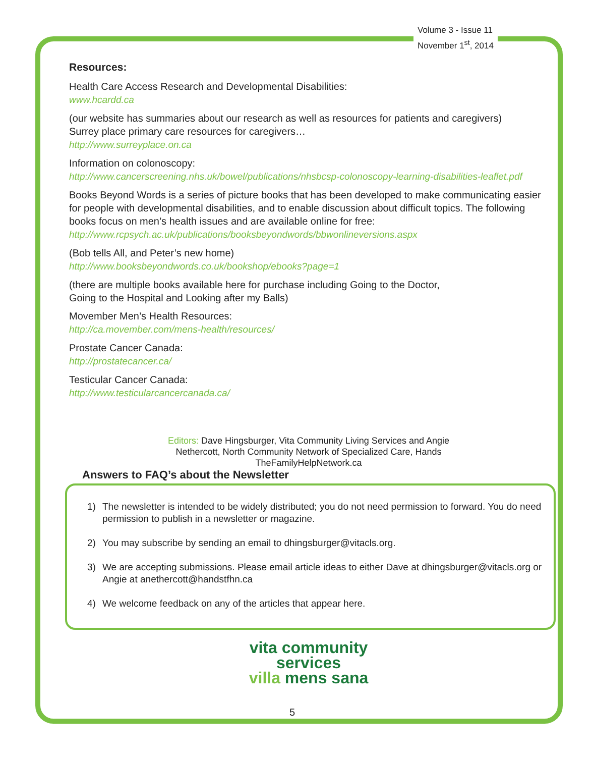Volume 3 - Issue 11
November 1<sup>st</sup>, 2014
Resources:
Health Care Access Research and Developmental Disabilities:
www.hcardd.ca
(our website has summaries about our research as well as resources for patients and caregivers)
Surrey place primary care resources for caregivers…
http://www.surreyplace.on.ca
Information on colonoscopy:
http://www.cancerscreening.nhs.uk/bowel/publications/nhsbcsp-colonoscopy-learning-disabilities-leaflet.pdf
Books Beyond Words is a series of picture books that has been developed to make communicating easier for people with developmental disabilities, and to enable discussion about difficult topics. The following books focus on men’s health issues and are available online for free:
http://www.rcpsych.ac.uk/publications/booksbeyondwords/bbwonlineversions.aspx
(Bob tells All, and Peter’s new home)
http://www.booksbeyondwords.co.uk/bookshop/ebooks?page=1
(there are multiple books available here for purchase including Going to the Doctor,
Going to the Hospital and Looking after my Balls)
Movember Men’s Health Resources:
http://ca.movember.com/mens-health/resources/
Prostate Cancer Canada:
http://prostatecancer.ca/
Testicular Cancer Canada:
http://www.testicularcancercanada.ca/
Editors: Dave Hingsburger, Vita Community Living Services and Angie
Nethercott, North Community Network of Specialized Care, Hands
TheFamilyHelpNetwork.ca
Answers to FAQ’s about the Newsletter
1) The newsletter is intended to be widely distributed; you do not need permission to forward. You do need permission to publish in a newsletter or magazine.
2) You may subscribe by sending an email to dhingsburger@vitacls.org.
3) We are accepting submissions. Please email article ideas to either Dave at dhingsburger@vitacls.org or Angie at anethercott@handstfhn.ca
4) We welcome feedback on any of the articles that appear here.
vita community
services
villa mens sana
5